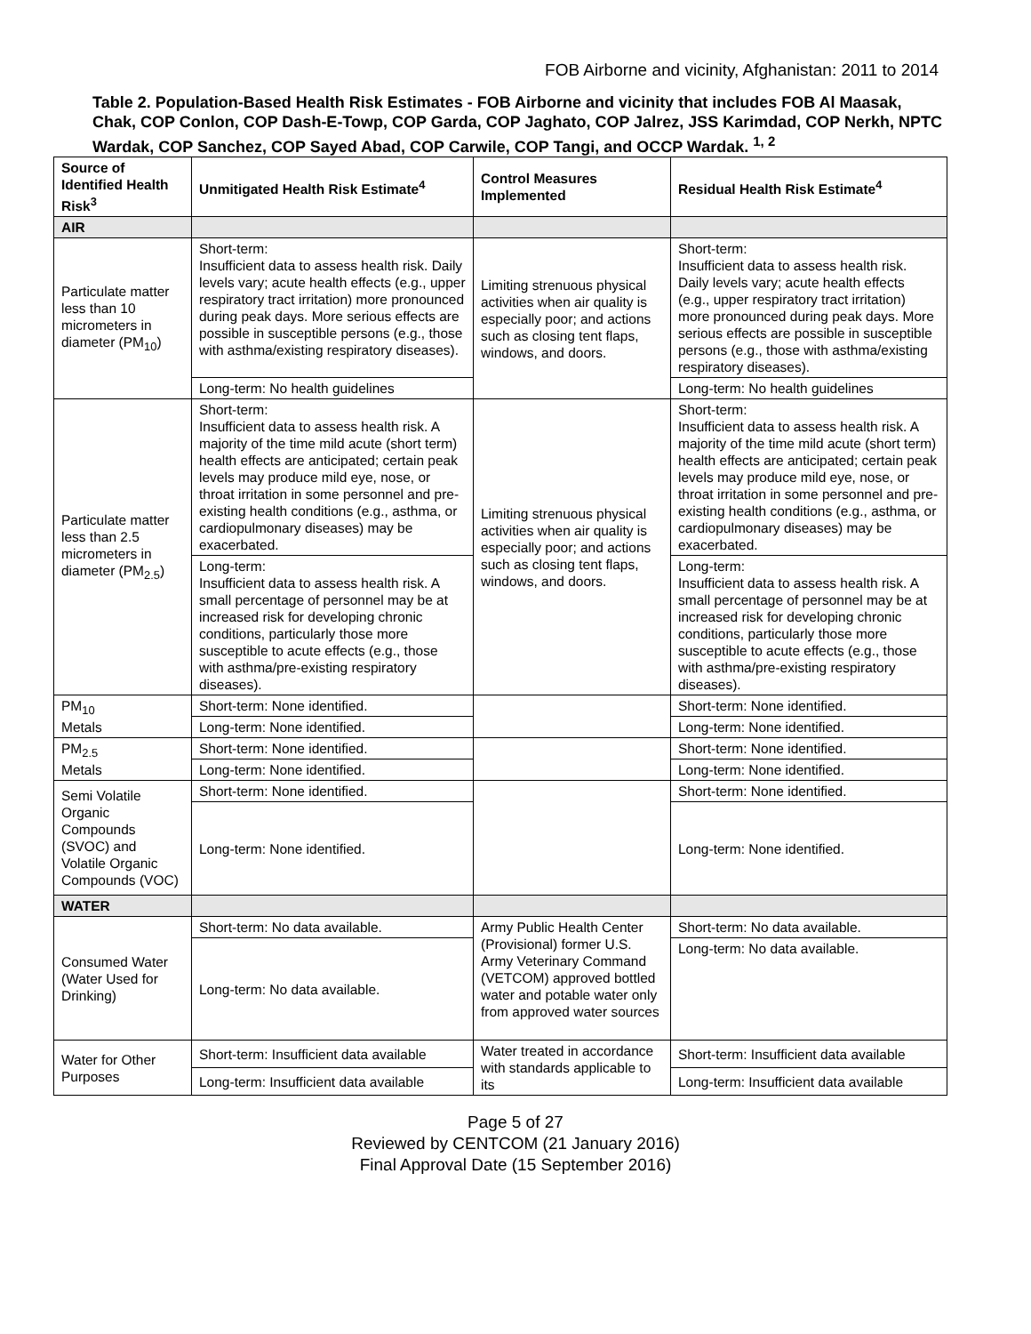FOB Airborne and vicinity, Afghanistan: 2011 to 2014
Table 2. Population-Based Health Risk Estimates - FOB Airborne and vicinity that includes FOB Al Maasak, Chak, COP Conlon, COP Dash-E-Towp, COP Garda, COP Jaghato, COP Jalrez, JSS Karimdad, COP Nerkh, NPTC Wardak, COP Sanchez, COP Sayed Abad, COP Carwile, COP Tangi, and OCCP Wardak. <sup>1, 2</sup>
| Source of Identified Health Risk<sup>3</sup> | Unmitigated Health Risk Estimate<sup>4</sup> | Control Measures Implemented | Residual Health Risk Estimate<sup>4</sup> |
| --- | --- | --- | --- |
| AIR | | | |
| Particulate matter less than 10 micrometers in diameter (PM<sub>10</sub>) | Short-term: Insufficient data to assess health risk. Daily levels vary; acute health effects (e.g., upper respiratory tract irritation) more pronounced during peak days. More serious effects are possible in susceptible persons (e.g., those with asthma/existing respiratory diseases). | Limiting strenuous physical activities when air quality is especially poor; and actions such as closing tent flaps, windows, and doors. | Short-term: Insufficient data to assess health risk. Daily levels vary; acute health effects (e.g., upper respiratory tract irritation) more pronounced during peak days. More serious effects are possible in susceptible persons (e.g., those with asthma/existing respiratory diseases). |
| | Long-term: No health guidelines | | Long-term: No health guidelines |
| Particulate matter less than 2.5 micrometers in diameter (PM<sub>2.5</sub>) | Short-term: Insufficient data to assess health risk. A majority of the time mild acute (short term) health effects are anticipated; certain peak levels may produce mild eye, nose, or throat irritation in some personnel and pre-existing health conditions (e.g., asthma, or cardiopulmonary diseases) may be exacerbated. | Limiting strenuous physical activities when air quality is especially poor; and actions such as closing tent flaps, windows, and doors. | Short-term: Insufficient data to assess health risk. A majority of the time mild acute (short term) health effects are anticipated; certain peak levels may produce mild eye, nose, or throat irritation in some personnel and pre-existing health conditions (e.g., asthma, or cardiopulmonary diseases) may be exacerbated. |
| | Long-term: Insufficient data to assess health risk. A small percentage of personnel may be at increased risk for developing chronic conditions, particularly those more susceptible to acute effects (e.g., those with asthma/pre-existing respiratory diseases). | | Long-term: Insufficient data to assess health risk. A small percentage of personnel may be at increased risk for developing chronic conditions, particularly those more susceptible to acute effects (e.g., those with asthma/pre-existing respiratory diseases). |
| PM<sub>10</sub> Metals | Short-term: None identified. | | Short-term: None identified. |
| | Long-term: None identified. | | Long-term: None identified. |
| PM<sub>2.5</sub> Metals | Short-term: None identified. | | Short-term: None identified. |
| | Long-term: None identified. | | Long-term: None identified. |
| Semi Volatile Organic Compounds (SVOC) and Volatile Organic Compounds (VOC) | Short-term: None identified. | | Short-term: None identified. |
| | Long-term: None identified. | | Long-term: None identified. |
| WATER | | | |
| Consumed Water (Water Used for Drinking) | Short-term: No data available. | Army Public Health Center (Provisional) former U.S. Army Veterinary Command (VETCOM) approved bottled water and potable water only from approved water sources | Short-term: No data available. |
| | Long-term: No data available. | | Long-term: No data available. |
| Water for Other Purposes | Short-term: Insufficient data available | Water treated in accordance with standards applicable to its | Short-term: Insufficient data available |
| | Long-term: Insufficient data available | | Long-term: Insufficient data available |
Page 5 of 27
Reviewed by CENTCOM (21 January 2016)
Final Approval Date (15 September 2016)